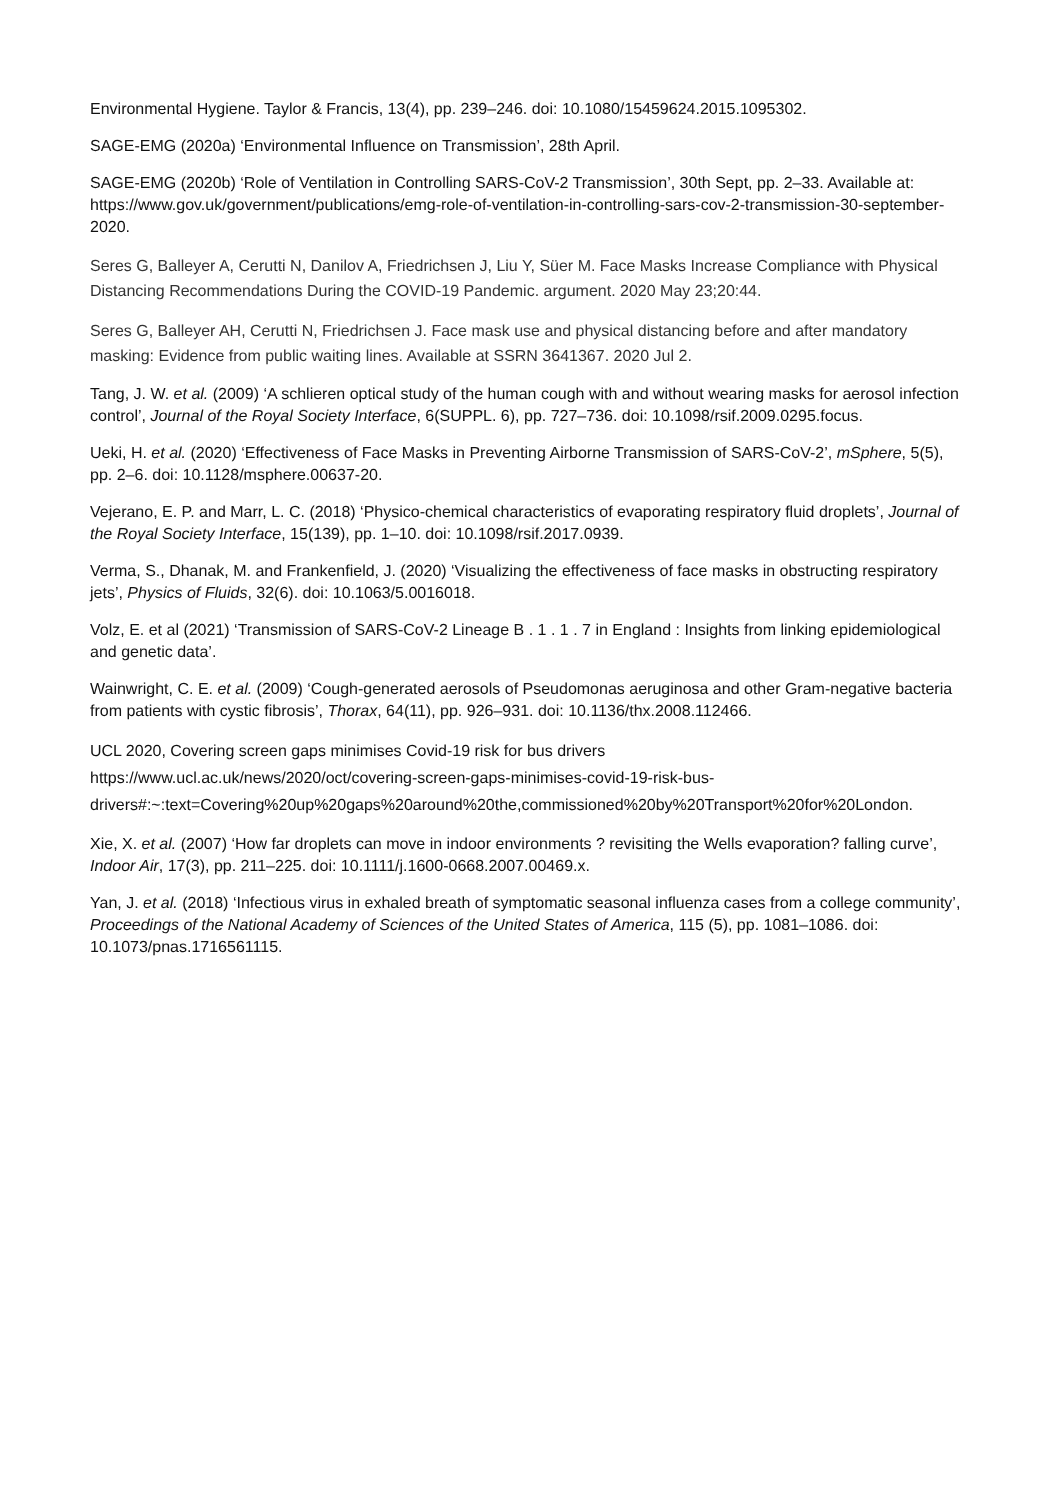Environmental Hygiene. Taylor & Francis, 13(4), pp. 239–246. doi: 10.1080/15459624.2015.1095302.
SAGE-EMG (2020a) ‘Environmental Influence on Transmission’, 28th April.
SAGE-EMG (2020b) ‘Role of Ventilation in Controlling SARS-CoV-2 Transmission’, 30th Sept, pp. 2–33. Available at: https://www.gov.uk/government/publications/emg-role-of-ventilation-in-controlling-sars-cov-2-transmission-30-september-2020.
Seres G, Balleyer A, Cerutti N, Danilov A, Friedrichsen J, Liu Y, Süer M. Face Masks Increase Compliance with Physical Distancing Recommendations During the COVID-19 Pandemic. argument. 2020 May 23;20:44.
Seres G, Balleyer AH, Cerutti N, Friedrichsen J. Face mask use and physical distancing before and after mandatory masking: Evidence from public waiting lines. Available at SSRN 3641367. 2020 Jul 2.
Tang, J. W. et al. (2009) ‘A schlieren optical study of the human cough with and without wearing masks for aerosol infection control’, Journal of the Royal Society Interface, 6(SUPPL. 6), pp. 727–736. doi: 10.1098/rsif.2009.0295.focus.
Ueki, H. et al. (2020) ‘Effectiveness of Face Masks in Preventing Airborne Transmission of SARS-CoV-2’, mSphere, 5(5), pp. 2–6. doi: 10.1128/msphere.00637-20.
Vejerano, E. P. and Marr, L. C. (2018) ‘Physico-chemical characteristics of evaporating respiratory fluid droplets’, Journal of the Royal Society Interface, 15(139), pp. 1–10. doi: 10.1098/rsif.2017.0939.
Verma, S., Dhanak, M. and Frankenfield, J. (2020) ‘Visualizing the effectiveness of face masks in obstructing respiratory jets’, Physics of Fluids, 32(6). doi: 10.1063/5.0016018.
Volz, E. et al (2021) ‘Transmission of SARS-CoV-2 Lineage B . 1 . 1 . 7 in England : Insights from linking epidemiological and genetic data’.
Wainwright, C. E. et al. (2009) ‘Cough-generated aerosols of Pseudomonas aeruginosa and other Gram-negative bacteria from patients with cystic fibrosis’, Thorax, 64(11), pp. 926–931. doi: 10.1136/thx.2008.112466.
UCL 2020, Covering screen gaps minimises Covid-19 risk for bus drivers
https://www.ucl.ac.uk/news/2020/oct/covering-screen-gaps-minimises-covid-19-risk-bus-drivers#:~:text=Covering%20up%20gaps%20around%20the,commissioned%20by%20Transport%20for%20London.
Xie, X. et al. (2007) ‘How far droplets can move in indoor environments ? revisiting the Wells evaporation? falling curve’, Indoor Air, 17(3), pp. 211–225. doi: 10.1111/j.1600-0668.2007.00469.x.
Yan, J. et al. (2018) ‘Infectious virus in exhaled breath of symptomatic seasonal influenza cases from a college community’, Proceedings of the National Academy of Sciences of the United States of America, 115 (5), pp. 1081–1086. doi: 10.1073/pnas.1716561115.